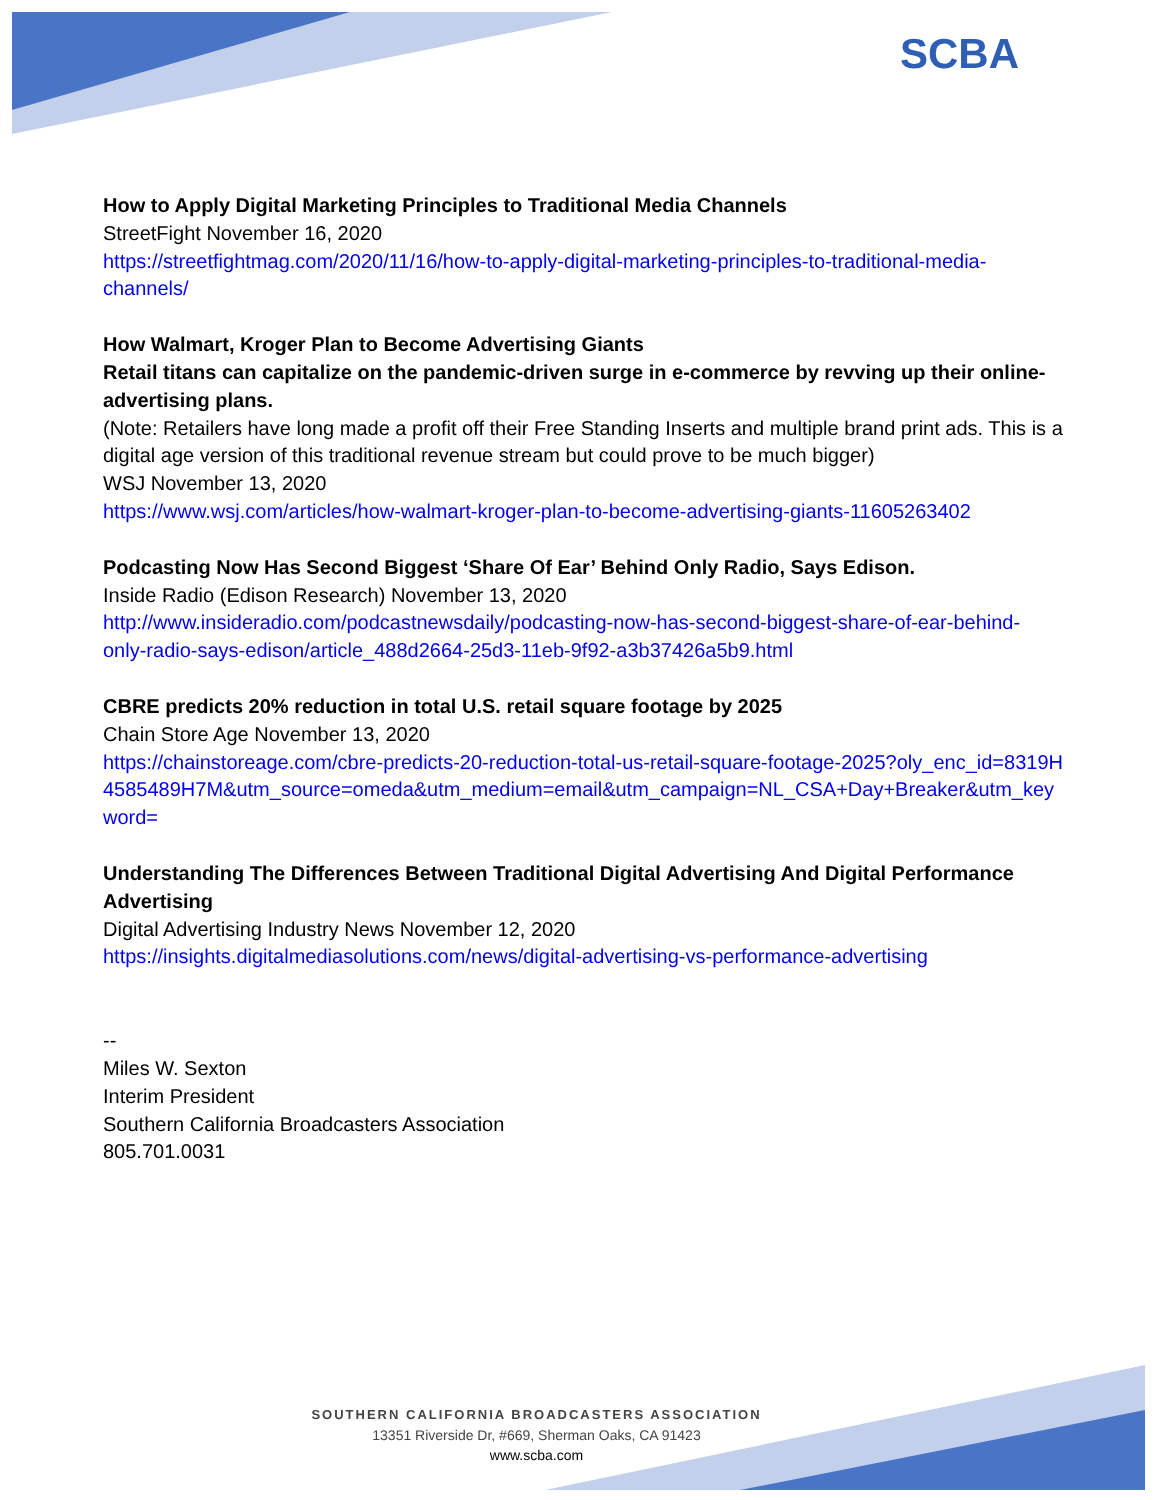SCBA
How to Apply Digital Marketing Principles to Traditional Media Channels
StreetFight November 16, 2020
https://streetfightmag.com/2020/11/16/how-to-apply-digital-marketing-principles-to-traditional-media-channels/
How Walmart, Kroger Plan to Become Advertising Giants
Retail titans can capitalize on the pandemic-driven surge in e-commerce by revving up their online-advertising plans.
(Note: Retailers have long made a profit off their Free Standing Inserts and multiple brand print ads. This is a digital age version of this traditional revenue stream but could prove to be much bigger)
WSJ November 13, 2020
https://www.wsj.com/articles/how-walmart-kroger-plan-to-become-advertising-giants-11605263402
Podcasting Now Has Second Biggest ‘Share Of Ear’ Behind Only Radio, Says Edison.
Inside Radio (Edison Research) November 13, 2020
http://www.insideradio.com/podcastnewsdaily/podcasting-now-has-second-biggest-share-of-ear-behind-only-radio-says-edison/article_488d2664-25d3-11eb-9f92-a3b37426a5b9.html
CBRE predicts 20% reduction in total U.S. retail square footage by 2025
Chain Store Age November 13, 2020
https://chainstoreage.com/cbre-predicts-20-reduction-total-us-retail-square-footage-2025?oly_enc_id=8319H4585489H7M&utm_source=omeda&utm_medium=email&utm_campaign=NL_CSA+Day+Breaker&utm_keyword=
Understanding The Differences Between Traditional Digital Advertising And Digital Performance Advertising
Digital Advertising Industry News November 12, 2020
https://insights.digitalmediasolutions.com/news/digital-advertising-vs-performance-advertising
--
Miles W. Sexton
Interim President
Southern California Broadcasters Association
805.701.0031
SOUTHERN CALIFORNIA BROADCASTERS ASSOCIATION
13351 Riverside Dr, #669, Sherman Oaks, CA 91423
www.scba.com